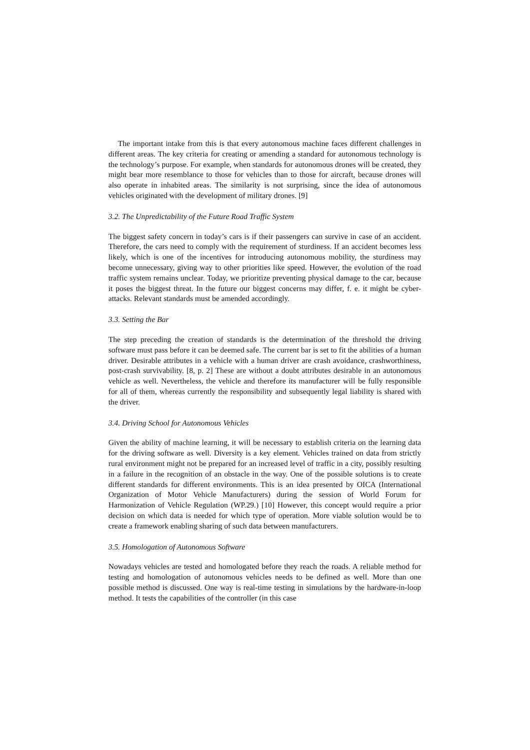The important intake from this is that every autonomous machine faces different challenges in different areas. The key criteria for creating or amending a standard for autonomous technology is the technology’s purpose. For example, when standards for autonomous drones will be created, they might bear more resemblance to those for vehicles than to those for aircraft, because drones will also operate in inhabited areas. The similarity is not surprising, since the idea of autonomous vehicles originated with the development of military drones. [9]
3.2. The Unpredictability of the Future Road Traffic System
The biggest safety concern in today’s cars is if their passengers can survive in case of an accident. Therefore, the cars need to comply with the requirement of sturdiness. If an accident becomes less likely, which is one of the incentives for introducing autonomous mobility, the sturdiness may become unnecessary, giving way to other priorities like speed. However, the evolution of the road traffic system remains unclear. Today, we prioritize preventing physical damage to the car, because it poses the biggest threat. In the future our biggest concerns may differ, f. e. it might be cyber-attacks. Relevant standards must be amended accordingly.
3.3. Setting the Bar
The step preceding the creation of standards is the determination of the threshold the driving software must pass before it can be deemed safe. The current bar is set to fit the abilities of a human driver. Desirable attributes in a vehicle with a human driver are crash avoidance, crashworthiness, post-crash survivability. [8, p. 2] These are without a doubt attributes desirable in an autonomous vehicle as well. Nevertheless, the vehicle and therefore its manufacturer will be fully responsible for all of them, whereas currently the responsibility and subsequently legal liability is shared with the driver.
3.4. Driving School for Autonomous Vehicles
Given the ability of machine learning, it will be necessary to establish criteria on the learning data for the driving software as well. Diversity is a key element. Vehicles trained on data from strictly rural environment might not be prepared for an increased level of traffic in a city, possibly resulting in a failure in the recognition of an obstacle in the way. One of the possible solutions is to create different standards for different environments. This is an idea presented by OICA (International Organization of Motor Vehicle Manufacturers) during the session of World Forum for Harmonization of Vehicle Regulation (WP.29.) [10] However, this concept would require a prior decision on which data is needed for which type of operation. More viable solution would be to create a framework enabling sharing of such data between manufacturers.
3.5. Homologation of Autonomous Software
Nowadays vehicles are tested and homologated before they reach the roads. A reliable method for testing and homologation of autonomous vehicles needs to be defined as well. More than one possible method is discussed. One way is real-time testing in simulations by the hardware-in-loop method. It tests the capabilities of the controller (in this case